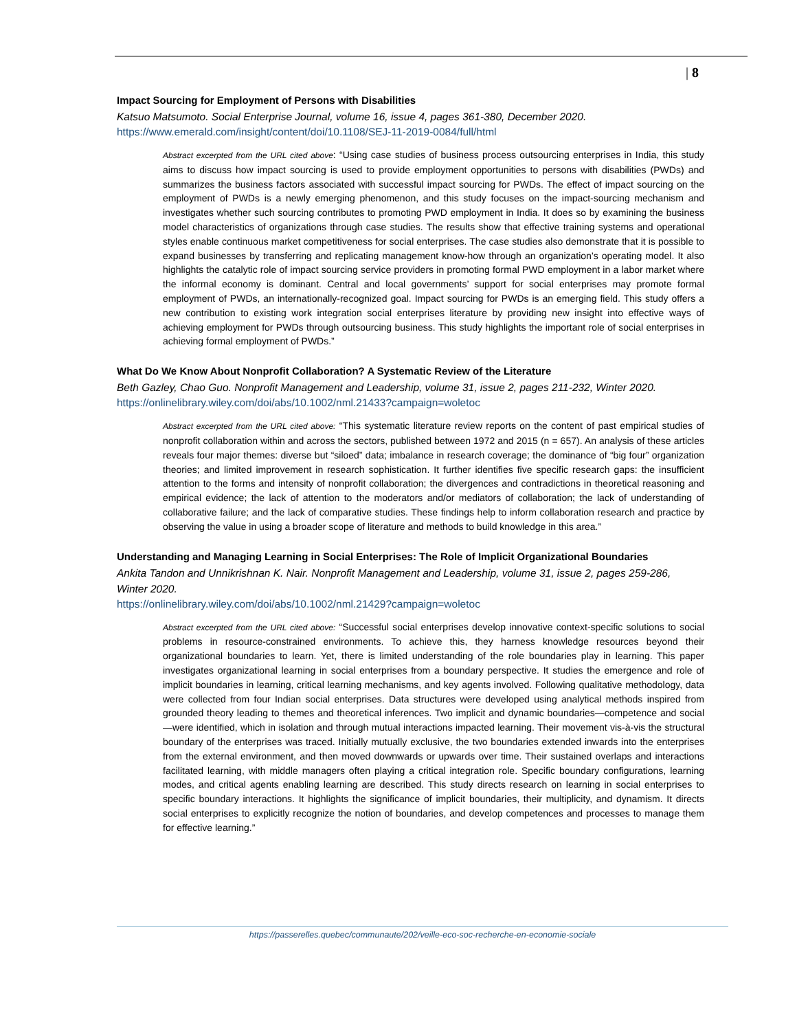| 8
Impact Sourcing for Employment of Persons with Disabilities
Katsuo Matsumoto. Social Enterprise Journal, volume 16, issue 4, pages 361-380, December 2020.
https://www.emerald.com/insight/content/doi/10.1108/SEJ-11-2019-0084/full/html
Abstract excerpted from the URL cited above: “Using case studies of business process outsourcing enterprises in India, this study aims to discuss how impact sourcing is used to provide employment opportunities to persons with disabilities (PWDs) and summarizes the business factors associated with successful impact sourcing for PWDs. The effect of impact sourcing on the employment of PWDs is a newly emerging phenomenon, and this study focuses on the impact-sourcing mechanism and investigates whether such sourcing contributes to promoting PWD employment in India. It does so by examining the business model characteristics of organizations through case studies. The results show that effective training systems and operational styles enable continuous market competitiveness for social enterprises. The case studies also demonstrate that it is possible to expand businesses by transferring and replicating management know-how through an organization’s operating model. It also highlights the catalytic role of impact sourcing service providers in promoting formal PWD employment in a labor market where the informal economy is dominant. Central and local governments’ support for social enterprises may promote formal employment of PWDs, an internationally-recognized goal. Impact sourcing for PWDs is an emerging field. This study offers a new contribution to existing work integration social enterprises literature by providing new insight into effective ways of achieving employment for PWDs through outsourcing business. This study highlights the important role of social enterprises in achieving formal employment of PWDs.”
What Do We Know About Nonprofit Collaboration? A Systematic Review of the Literature
Beth Gazley, Chao Guo. Nonprofit Management and Leadership, volume 31, issue 2, pages 211-232, Winter 2020.
https://onlinelibrary.wiley.com/doi/abs/10.1002/nml.21433?campaign=woletoc
Abstract excerpted from the URL cited above: “This systematic literature review reports on the content of past empirical studies of nonprofit collaboration within and across the sectors, published between 1972 and 2015 (n = 657). An analysis of these articles reveals four major themes: diverse but “siloed” data; imbalance in research coverage; the dominance of “big four” organization theories; and limited improvement in research sophistication. It further identifies five specific research gaps: the insufficient attention to the forms and intensity of nonprofit collaboration; the divergences and contradictions in theoretical reasoning and empirical evidence; the lack of attention to the moderators and/or mediators of collaboration; the lack of understanding of collaborative failure; and the lack of comparative studies. These findings help to inform collaboration research and practice by observing the value in using a broader scope of literature and methods to build knowledge in this area.”
Understanding and Managing Learning in Social Enterprises: The Role of Implicit Organizational Boundaries
Ankita Tandon and Unnikrishnan K. Nair. Nonprofit Management and Leadership, volume 31, issue 2, pages 259-286, Winter 2020.
https://onlinelibrary.wiley.com/doi/abs/10.1002/nml.21429?campaign=woletoc
Abstract excerpted from the URL cited above: “Successful social enterprises develop innovative context-specific solutions to social problems in resource-constrained environments. To achieve this, they harness knowledge resources beyond their organizational boundaries to learn. Yet, there is limited understanding of the role boundaries play in learning. This paper investigates organizational learning in social enterprises from a boundary perspective. It studies the emergence and role of implicit boundaries in learning, critical learning mechanisms, and key agents involved. Following qualitative methodology, data were collected from four Indian social enterprises. Data structures were developed using analytical methods inspired from grounded theory leading to themes and theoretical inferences. Two implicit and dynamic boundaries—competence and social—were identified, which in isolation and through mutual interactions impacted learning. Their movement vis-à-vis the structural boundary of the enterprises was traced. Initially mutually exclusive, the two boundaries extended inwards into the enterprises from the external environment, and then moved downwards or upwards over time. Their sustained overlaps and interactions facilitated learning, with middle managers often playing a critical integration role. Specific boundary configurations, learning modes, and critical agents enabling learning are described. This study directs research on learning in social enterprises to specific boundary interactions. It highlights the significance of implicit boundaries, their multiplicity, and dynamism. It directs social enterprises to explicitly recognize the notion of boundaries, and develop competences and processes to manage them for effective learning.”
https://passerelles.quebec/communaute/202/veille-eco-soc-recherche-en-economie-sociale